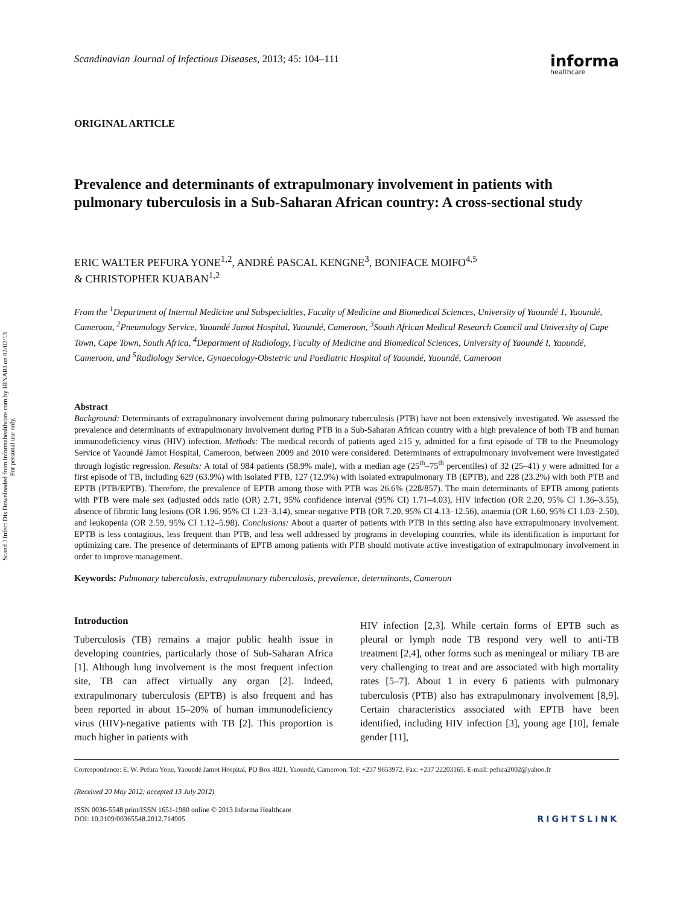Scand J Infect Dis Downloaded from informahealthcare.com by HINARI on 02/02/13
For personal use only.
Scandinavian Journal of Infectious Diseases, 2013; 45: 104–111 informa
healthcare
ORIGINAL ARTICLE
Prevalence and determinants of extrapulmonary involvement in patients with pulmonary tuberculosis in a Sub-Saharan African country: A cross-sectional study
ERIC WALTER PEFURA YONE<sup>1,2</sup>, ANDRÉ PASCAL KENGNE<sup>3</sup>, BONIFACE MOIFO<sup>4,5</sup>
& CHRISTOPHER KUABAN<sup>1,2</sup>
From the <sup>1</sup>Department of Internal Medicine and Subspecialties, Faculty of Medicine and Biomedical Sciences, University of Yaoundé 1, Yaoundé, Cameroon, <sup>2</sup>Pneumology Service, Yaoundé Jamot Hospital, Yaoundé, Cameroon, <sup>3</sup>South African Medical Research Council and University of Cape Town, Cape Town, South Africa, <sup>4</sup>Department of Radiology, Faculty of Medicine and Biomedical Sciences, University of Yaoundé I, Yaoundé, Cameroon, and <sup>5</sup>Radiology Service, Gynaecology-Obstetric and Paediatric Hospital of Yaoundé, Yaoundé, Cameroon
Abstract
Background: Determinants of extrapulmonary involvement during pulmonary tuberculosis (PTB) have not been extensively investigated. We assessed the prevalence and determinants of extrapulmonary involvement during PTB in a Sub-Saharan African country with a high prevalence of both TB and human immunodeficiency virus (HIV) infection. Methods: The medical records of patients aged ≥15 y, admitted for a first episode of TB to the Pneumology Service of Yaoundé Jamot Hospital, Cameroon, between 2009 and 2010 were considered. Determinants of extrapulmonary involvement were investigated through logistic regression. Results: A total of 984 patients (58.9% male), with a median age (25<sup>th</sup>–75<sup>th</sup> percentiles) of 32 (25–41) y were admitted for a first episode of TB, including 629 (63.9%) with isolated PTB, 127 (12.9%) with isolated extrapulmonary TB (EPTB), and 228 (23.2%) with both PTB and EPTB (PTB/EPTB). Therefore, the prevalence of EPTB among those with PTB was 26.6% (228/857). The main determinants of EPTB among patients with PTB were male sex (adjusted odds ratio (OR) 2.71, 95% confidence interval (95% CI) 1.71–4.03), HIV infection (OR 2.20, 95% CI 1.36–3.55), absence of fibrotic lung lesions (OR 1.96, 95% CI 1.23–3.14), smear-negative PTB (OR 7.20, 95% CI 4.13–12.56), anaemia (OR 1.60, 95% CI 1.03–2.50), and leukopenia (OR 2.59, 95% CI 1.12–5.98). Conclusions: About a quarter of patients with PTB in this setting also have extrapulmonary involvement. EPTB is less contagious, less frequent than PTB, and less well addressed by programs in developing countries, while its identification is important for optimizing care. The presence of determinants of EPTB among patients with PTB should motivate active investigation of extrapulmonary involvement in order to improve management.
Keywords: Pulmonary tuberculosis, extrapulmonary tuberculosis, prevalence, determinants, Cameroon
Introduction
Tuberculosis (TB) remains a major public health issue in developing countries, particularly those of Sub-Saharan Africa [1]. Although lung involvement is the most frequent infection site, TB can affect virtually any organ [2]. Indeed, extrapulmonary tuberculosis (EPTB) is also frequent and has been reported in about 15–20% of human immunodeficiency virus (HIV)-negative patients with TB [2]. This proportion is much higher in patients with
HIV infection [2,3]. While certain forms of EPTB such as pleural or lymph node TB respond very well to anti-TB treatment [2,4], other forms such as meningeal or miliary TB are very challenging to treat and are associated with high mortality rates [5–7]. About 1 in every 6 patients with pulmonary tuberculosis (PTB) also has extrapulmonary involvement [8,9]. Certain characteristics associated with EPTB have been identified, including HIV infection [3], young age [10], female gender [11],
Correspondence: E. W. Pefura Yone, Yaoundé Jamot Hospital, PO Box 4021, Yaoundé, Cameroon. Tel: +237 9653972. Fax: +237 22203165. E-mail: pefura2002@yahoo.fr
(Received 20 May 2012; accepted 13 July 2012)
ISSN 0036-5548 print/ISSN 1651-1980 online © 2013 Informa Healthcare
DOI: 10.3109/00365548.2012.714905
RIGHTSLINK